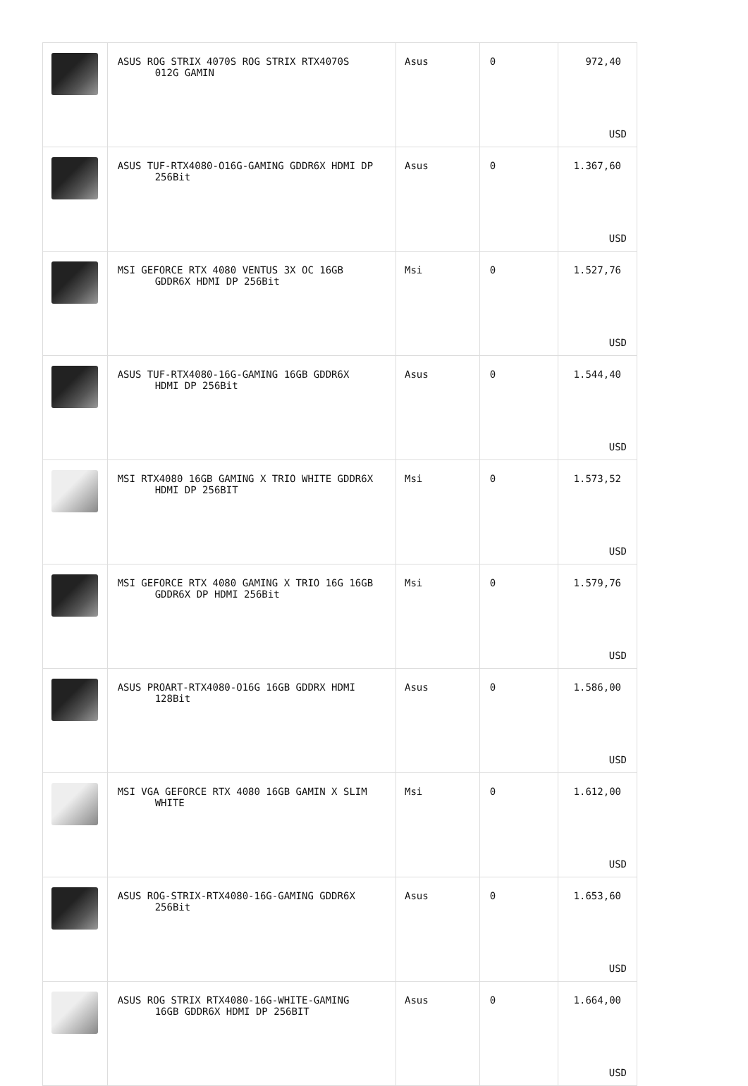| | ASUS ROG STRIX 4070S ROG STRIX RTX4070S 012G GAMIN | Asus | 0 | 972,40 USD |
| | ASUS TUF-RTX4080-O16G-GAMING GDDR6X HDMI DP 256Bit | Asus | 0 | 1.367,60 USD |
| | MSI GEFORCE RTX 4080 VENTUS 3X OC 16GB GDDR6X HDMI DP 256Bit | Msi | 0 | 1.527,76 USD |
| | ASUS TUF-RTX4080-16G-GAMING 16GB GDDR6X HDMI DP 256Bit | Asus | 0 | 1.544,40 USD |
| | MSI RTX4080 16GB GAMING X TRIO WHITE GDDR6X HDMI DP 256BIT | Msi | 0 | 1.573,52 USD |
| | MSI GEFORCE RTX 4080 GAMING X TRIO 16G 16GB GDDR6X DP HDMI 256Bit | Msi | 0 | 1.579,76 USD |
| | ASUS PROART-RTX4080-O16G 16GB GDDRX HDMI 128Bit | Asus | 0 | 1.586,00 USD |
| | MSI VGA GEFORCE RTX 4080 16GB GAMIN X SLIM WHITE | Msi | 0 | 1.612,00 USD |
| | ASUS ROG-STRIX-RTX4080-16G-GAMING GDDR6X 256Bit | Asus | 0 | 1.653,60 USD |
| | ASUS ROG STRIX RTX4080-16G-WHITE-GAMING 16GB GDDR6X HDMI DP 256BIT | Asus | 0 | 1.664,00 USD |